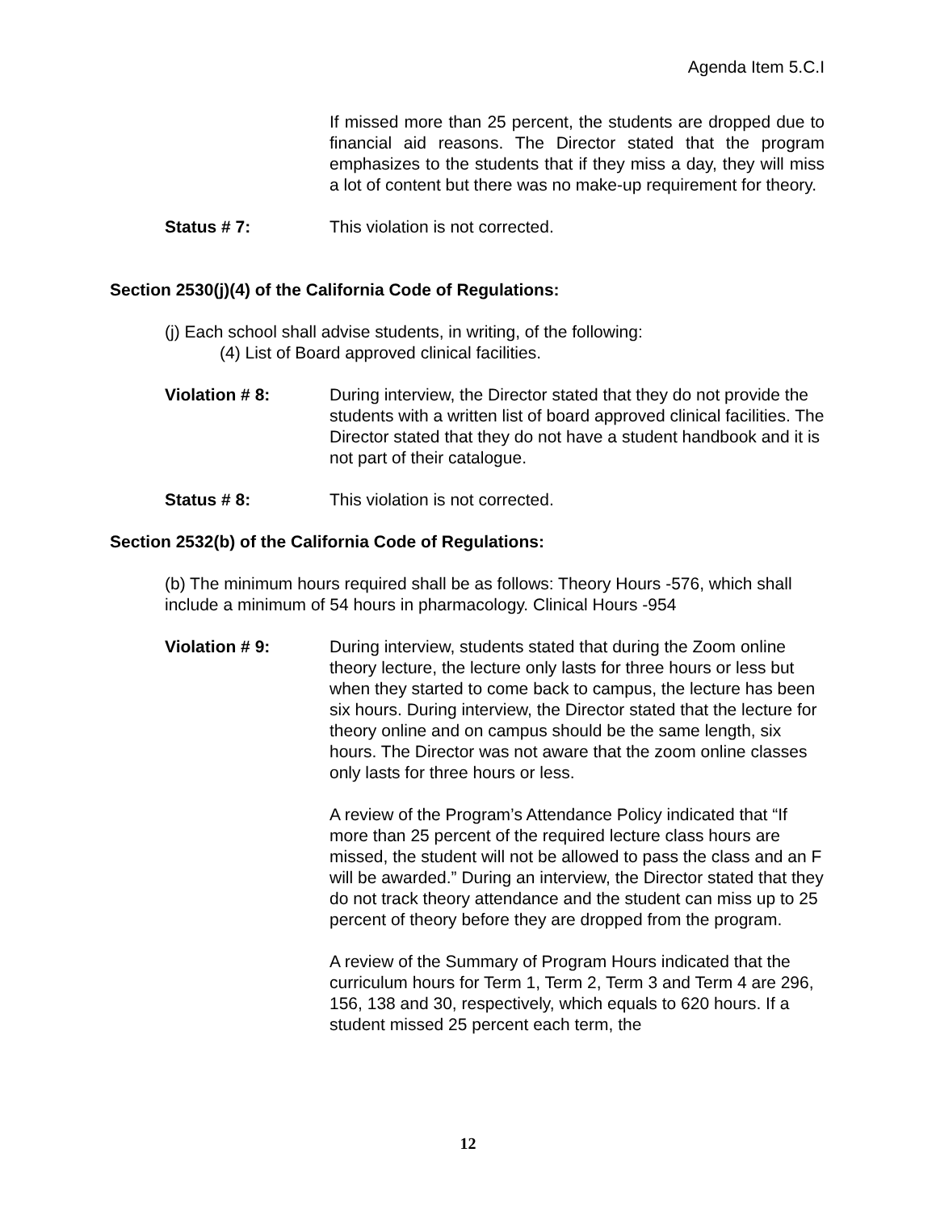Agenda Item 5.C.I
If missed more than 25 percent, the students are dropped due to financial aid reasons. The Director stated that the program emphasizes to the students that if they miss a day, they will miss a lot of content but there was no make-up requirement for theory.
Status # 7: This violation is not corrected.
Section 2530(j)(4) of the California Code of Regulations:
(j) Each school shall advise students, in writing, of the following:
(4) List of Board approved clinical facilities.
Violation # 8: During interview, the Director stated that they do not provide the students with a written list of board approved clinical facilities. The Director stated that they do not have a student handbook and it is not part of their catalogue.
Status # 8: This violation is not corrected.
Section 2532(b) of the California Code of Regulations:
(b) The minimum hours required shall be as follows: Theory Hours -576, which shall include a minimum of 54 hours in pharmacology. Clinical Hours -954
Violation # 9: During interview, students stated that during the Zoom online theory lecture, the lecture only lasts for three hours or less but when they started to come back to campus, the lecture has been six hours. During interview, the Director stated that the lecture for theory online and on campus should be the same length, six hours. The Director was not aware that the zoom online classes only lasts for three hours or less.
A review of the Program’s Attendance Policy indicated that “If more than 25 percent of the required lecture class hours are missed, the student will not be allowed to pass the class and an F will be awarded.” During an interview, the Director stated that they do not track theory attendance and the student can miss up to 25 percent of theory before they are dropped from the program.
A review of the Summary of Program Hours indicated that the curriculum hours for Term 1, Term 2, Term 3 and Term 4 are 296, 156, 138 and 30, respectively, which equals to 620 hours. If a student missed 25 percent each term, the
12